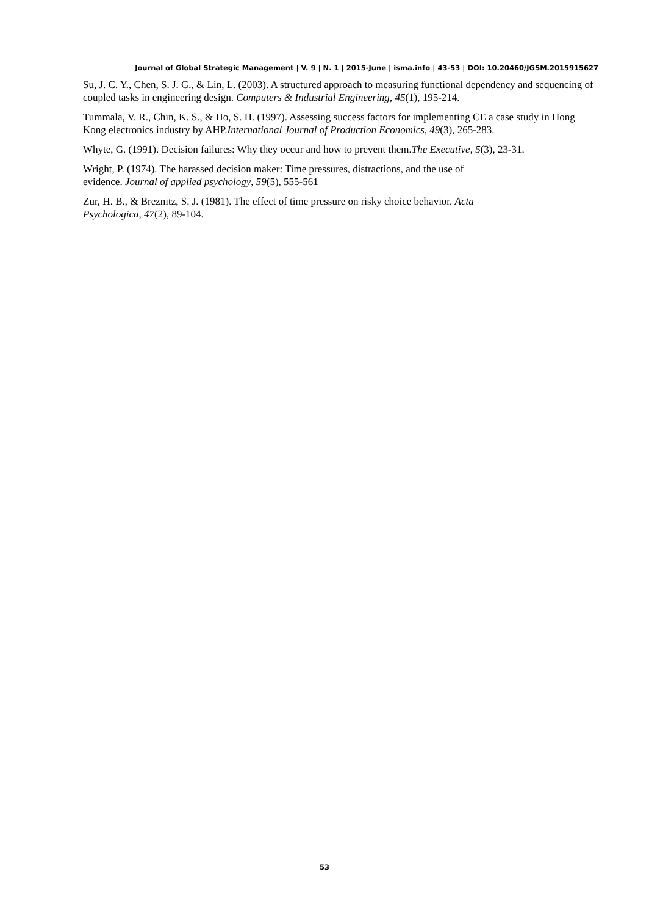Journal of Global Strategic Management | V. 9 | N. 1 | 2015-June | isma.info | 43-53 | DOI: 10.20460/JGSM.2015915627
Su, J. C. Y., Chen, S. J. G., & Lin, L. (2003). A structured approach to measuring functional dependency and sequencing of coupled tasks in engineering design. Computers & Industrial Engineering, 45(1), 195-214.
Tummala, V. R., Chin, K. S., & Ho, S. H. (1997). Assessing success factors for implementing CE a case study in Hong Kong electronics industry by AHP.International Journal of Production Economics, 49(3), 265-283.
Whyte, G. (1991). Decision failures: Why they occur and how to prevent them.The Executive, 5(3), 23-31.
Wright, P. (1974). The harassed decision maker: Time pressures, distractions, and the use of
evidence. Journal of applied psychology, 59(5), 555-561
Zur, H. B., & Breznitz, S. J. (1981). The effect of time pressure on risky choice behavior. Acta
Psychologica, 47(2), 89-104.
53